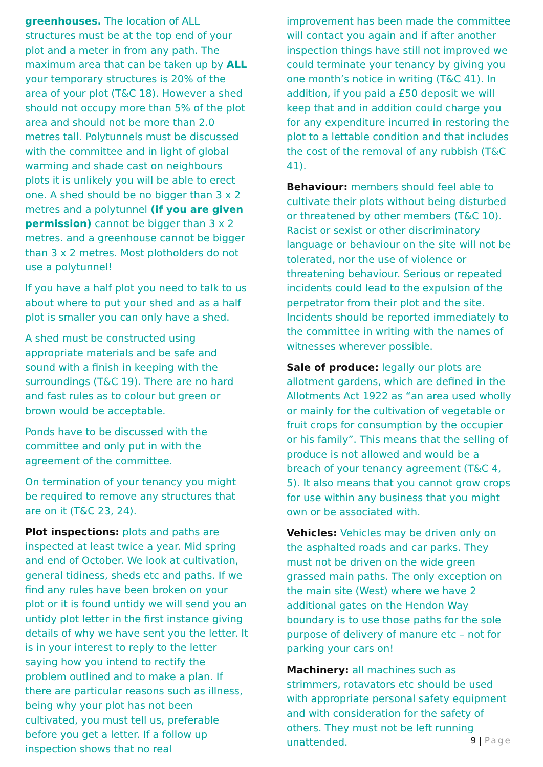greenhouses. The location of ALL structures must be at the top end of your plot and a meter in from any path. The maximum area that can be taken up by ALL your temporary structures is 20% of the area of your plot (T&C 18). However a shed should not occupy more than 5% of the plot area and should not be more than 2.0 metres tall. Polytunnels must be discussed with the committee and in light of global warming and shade cast on neighbours plots it is unlikely you will be able to erect one. A shed should be no bigger than 3 x 2 metres and a polytunnel (if you are given permission) cannot be bigger than 3 x 2 metres. and a greenhouse cannot be bigger than 3 x 2 metres. Most plotholders do not use a polytunnel!
If you have a half plot you need to talk to us about where to put your shed and as a half plot is smaller you can only have a shed.
A shed must be constructed using appropriate materials and be safe and sound with a finish in keeping with the surroundings (T&C 19). There are no hard and fast rules as to colour but green or brown would be acceptable.
Ponds have to be discussed with the committee and only put in with the agreement of the committee.
On termination of your tenancy you might be required to remove any structures that are on it (T&C 23, 24).
Plot inspections: plots and paths are inspected at least twice a year. Mid spring and end of October. We look at cultivation, general tidiness, sheds etc and paths. If we find any rules have been broken on your plot or it is found untidy we will send you an untidy plot letter in the first instance giving details of why we have sent you the letter. It is in your interest to reply to the letter saying how you intend to rectify the problem outlined and to make a plan. If there are particular reasons such as illness, being why your plot has not been cultivated, you must tell us, preferable before you get a letter. If a follow up inspection shows that no real
improvement has been made the committee will contact you again and if after another inspection things have still not improved we could terminate your tenancy by giving you one month’s notice in writing (T&C 41). In addition, if you paid a £50 deposit we will keep that and in addition could charge you for any expenditure incurred in restoring the plot to a lettable condition and that includes the cost of the removal of any rubbish (T&C 41).
Behaviour: members should feel able to cultivate their plots without being disturbed or threatened by other members (T&C 10). Racist or sexist or other discriminatory language or behaviour on the site will not be tolerated, nor the use of violence or threatening behaviour. Serious or repeated incidents could lead to the expulsion of the perpetrator from their plot and the site. Incidents should be reported immediately to the committee in writing with the names of witnesses wherever possible.
Sale of produce: legally our plots are allotment gardens, which are defined in the Allotments Act 1922 as “an area used wholly or mainly for the cultivation of vegetable or fruit crops for consumption by the occupier or his family”. This means that the selling of produce is not allowed and would be a breach of your tenancy agreement (T&C 4, 5). It also means that you cannot grow crops for use within any business that you might own or be associated with.
Vehicles: Vehicles may be driven only on the asphalted roads and car parks. They must not be driven on the wide green grassed main paths. The only exception on the main site (West) where we have 2 additional gates on the Hendon Way boundary is to use those paths for the sole purpose of delivery of manure etc – not for parking your cars on!
Machinery: all machines such as strimmers, rotavators etc should be used with appropriate personal safety equipment and with consideration for the safety of others. They must not be left running unattended.
9 | Page